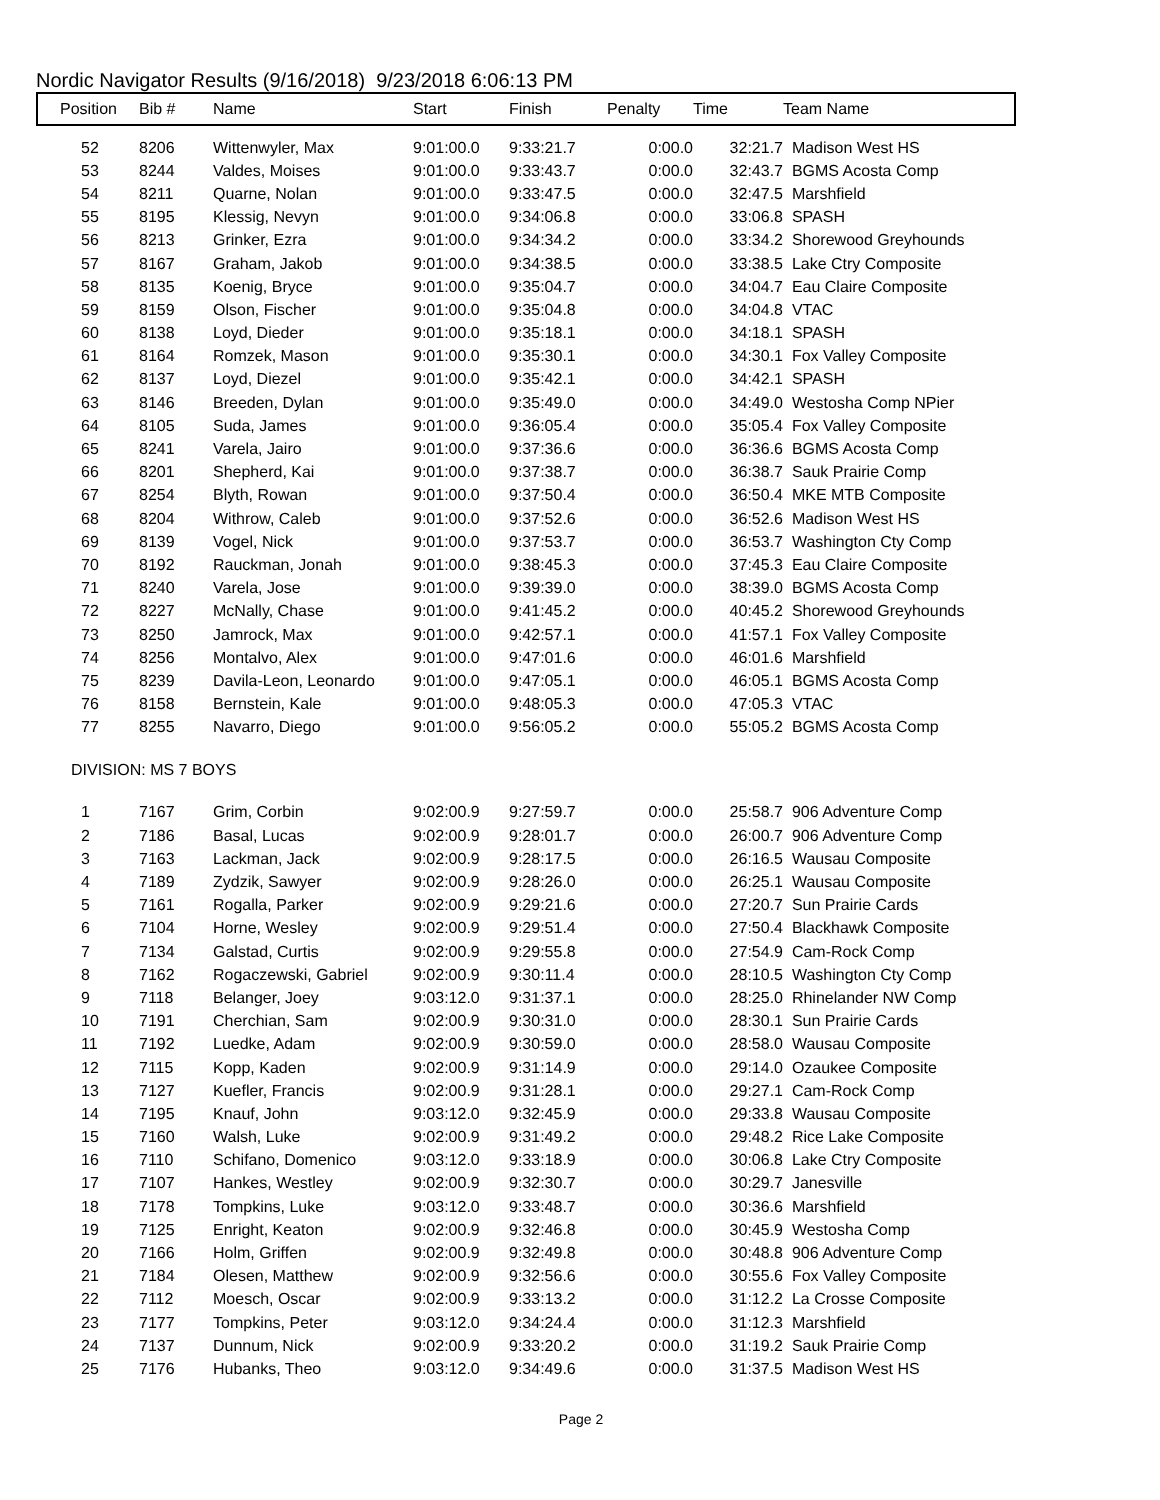Nordic Navigator Results (9/16/2018) 9/23/2018 6:06:13 PM
| Position | Bib # | Name | Start | Finish | Penalty | Time | Team Name |
| --- | --- | --- | --- | --- | --- | --- | --- |
| 52 | 8206 | Wittenwyler, Max | 9:01:00.0 | 9:33:21.7 | 0:00.0 | 32:21.7 | Madison West HS |
| 53 | 8244 | Valdes, Moises | 9:01:00.0 | 9:33:43.7 | 0:00.0 | 32:43.7 | BGMS Acosta Comp |
| 54 | 8211 | Quarne, Nolan | 9:01:00.0 | 9:33:47.5 | 0:00.0 | 32:47.5 | Marshfield |
| 55 | 8195 | Klessig, Nevyn | 9:01:00.0 | 9:34:06.8 | 0:00.0 | 33:06.8 | SPASH |
| 56 | 8213 | Grinker, Ezra | 9:01:00.0 | 9:34:34.2 | 0:00.0 | 33:34.2 | Shorewood Greyhounds |
| 57 | 8167 | Graham, Jakob | 9:01:00.0 | 9:34:38.5 | 0:00.0 | 33:38.5 | Lake Ctry Composite |
| 58 | 8135 | Koenig, Bryce | 9:01:00.0 | 9:35:04.7 | 0:00.0 | 34:04.7 | Eau Claire Composite |
| 59 | 8159 | Olson, Fischer | 9:01:00.0 | 9:35:04.8 | 0:00.0 | 34:04.8 | VTAC |
| 60 | 8138 | Loyd, Dieder | 9:01:00.0 | 9:35:18.1 | 0:00.0 | 34:18.1 | SPASH |
| 61 | 8164 | Romzek, Mason | 9:01:00.0 | 9:35:30.1 | 0:00.0 | 34:30.1 | Fox Valley Composite |
| 62 | 8137 | Loyd, Diezel | 9:01:00.0 | 9:35:42.1 | 0:00.0 | 34:42.1 | SPASH |
| 63 | 8146 | Breeden, Dylan | 9:01:00.0 | 9:35:49.0 | 0:00.0 | 34:49.0 | Westosha Comp NPier |
| 64 | 8105 | Suda, James | 9:01:00.0 | 9:36:05.4 | 0:00.0 | 35:05.4 | Fox Valley Composite |
| 65 | 8241 | Varela, Jairo | 9:01:00.0 | 9:37:36.6 | 0:00.0 | 36:36.6 | BGMS Acosta Comp |
| 66 | 8201 | Shepherd, Kai | 9:01:00.0 | 9:37:38.7 | 0:00.0 | 36:38.7 | Sauk Prairie Comp |
| 67 | 8254 | Blyth, Rowan | 9:01:00.0 | 9:37:50.4 | 0:00.0 | 36:50.4 | MKE MTB Composite |
| 68 | 8204 | Withrow, Caleb | 9:01:00.0 | 9:37:52.6 | 0:00.0 | 36:52.6 | Madison West HS |
| 69 | 8139 | Vogel, Nick | 9:01:00.0 | 9:37:53.7 | 0:00.0 | 36:53.7 | Washington Cty Comp |
| 70 | 8192 | Rauckman, Jonah | 9:01:00.0 | 9:38:45.3 | 0:00.0 | 37:45.3 | Eau Claire Composite |
| 71 | 8240 | Varela, Jose | 9:01:00.0 | 9:39:39.0 | 0:00.0 | 38:39.0 | BGMS Acosta Comp |
| 72 | 8227 | McNally, Chase | 9:01:00.0 | 9:41:45.2 | 0:00.0 | 40:45.2 | Shorewood Greyhounds |
| 73 | 8250 | Jamrock, Max | 9:01:00.0 | 9:42:57.1 | 0:00.0 | 41:57.1 | Fox Valley Composite |
| 74 | 8256 | Montalvo, Alex | 9:01:00.0 | 9:47:01.6 | 0:00.0 | 46:01.6 | Marshfield |
| 75 | 8239 | Davila-Leon, Leonardo | 9:01:00.0 | 9:47:05.1 | 0:00.0 | 46:05.1 | BGMS Acosta Comp |
| 76 | 8158 | Bernstein, Kale | 9:01:00.0 | 9:48:05.3 | 0:00.0 | 47:05.3 | VTAC |
| 77 | 8255 | Navarro, Diego | 9:01:00.0 | 9:56:05.2 | 0:00.0 | 55:05.2 | BGMS Acosta Comp |
| DIVISION: MS 7 BOYS | | | | | | | |
| 1 | 7167 | Grim, Corbin | 9:02:00.9 | 9:27:59.7 | 0:00.0 | 25:58.7 | 906 Adventure Comp |
| 2 | 7186 | Basal, Lucas | 9:02:00.9 | 9:28:01.7 | 0:00.0 | 26:00.7 | 906 Adventure Comp |
| 3 | 7163 | Lackman, Jack | 9:02:00.9 | 9:28:17.5 | 0:00.0 | 26:16.5 | Wausau Composite |
| 4 | 7189 | Zydzik, Sawyer | 9:02:00.9 | 9:28:26.0 | 0:00.0 | 26:25.1 | Wausau Composite |
| 5 | 7161 | Rogalla, Parker | 9:02:00.9 | 9:29:21.6 | 0:00.0 | 27:20.7 | Sun Prairie Cards |
| 6 | 7104 | Horne, Wesley | 9:02:00.9 | 9:29:51.4 | 0:00.0 | 27:50.4 | Blackhawk Composite |
| 7 | 7134 | Galstad, Curtis | 9:02:00.9 | 9:29:55.8 | 0:00.0 | 27:54.9 | Cam-Rock Comp |
| 8 | 7162 | Rogaczewski, Gabriel | 9:02:00.9 | 9:30:11.4 | 0:00.0 | 28:10.5 | Washington Cty Comp |
| 9 | 7118 | Belanger, Joey | 9:03:12.0 | 9:31:37.1 | 0:00.0 | 28:25.0 | Rhinelander NW Comp |
| 10 | 7191 | Cherchian, Sam | 9:02:00.9 | 9:30:31.0 | 0:00.0 | 28:30.1 | Sun Prairie Cards |
| 11 | 7192 | Luedke, Adam | 9:02:00.9 | 9:30:59.0 | 0:00.0 | 28:58.0 | Wausau Composite |
| 12 | 7115 | Kopp, Kaden | 9:02:00.9 | 9:31:14.9 | 0:00.0 | 29:14.0 | Ozaukee Composite |
| 13 | 7127 | Kuefler, Francis | 9:02:00.9 | 9:31:28.1 | 0:00.0 | 29:27.1 | Cam-Rock Comp |
| 14 | 7195 | Knauf, John | 9:03:12.0 | 9:32:45.9 | 0:00.0 | 29:33.8 | Wausau Composite |
| 15 | 7160 | Walsh, Luke | 9:02:00.9 | 9:31:49.2 | 0:00.0 | 29:48.2 | Rice Lake Composite |
| 16 | 7110 | Schifano, Domenico | 9:03:12.0 | 9:33:18.9 | 0:00.0 | 30:06.8 | Lake Ctry Composite |
| 17 | 7107 | Hankes, Westley | 9:02:00.9 | 9:32:30.7 | 0:00.0 | 30:29.7 | Janesville |
| 18 | 7178 | Tompkins, Luke | 9:03:12.0 | 9:33:48.7 | 0:00.0 | 30:36.6 | Marshfield |
| 19 | 7125 | Enright, Keaton | 9:02:00.9 | 9:32:46.8 | 0:00.0 | 30:45.9 | Westosha Comp |
| 20 | 7166 | Holm, Griffen | 9:02:00.9 | 9:32:49.8 | 0:00.0 | 30:48.8 | 906 Adventure Comp |
| 21 | 7184 | Olesen, Matthew | 9:02:00.9 | 9:32:56.6 | 0:00.0 | 30:55.6 | Fox Valley Composite |
| 22 | 7112 | Moesch, Oscar | 9:02:00.9 | 9:33:13.2 | 0:00.0 | 31:12.2 | La Crosse Composite |
| 23 | 7177 | Tompkins, Peter | 9:03:12.0 | 9:34:24.4 | 0:00.0 | 31:12.3 | Marshfield |
| 24 | 7137 | Dunnum, Nick | 9:02:00.9 | 9:33:20.2 | 0:00.0 | 31:19.2 | Sauk Prairie Comp |
| 25 | 7176 | Hubanks, Theo | 9:03:12.0 | 9:34:49.6 | 0:00.0 | 31:37.5 | Madison West HS |
Page 2